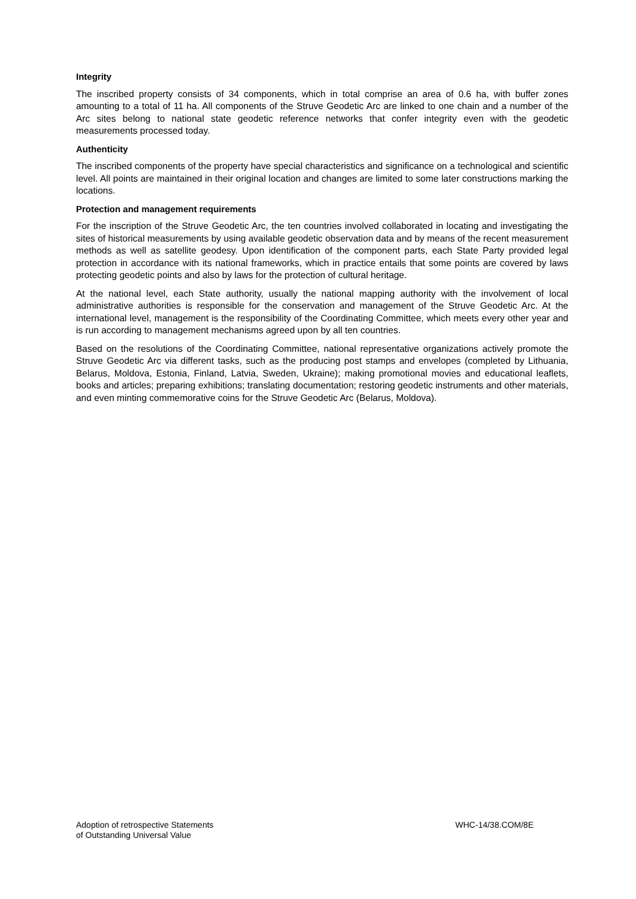Integrity
The inscribed property consists of 34 components, which in total comprise an area of 0.6 ha, with buffer zones amounting to a total of 11 ha. All components of the Struve Geodetic Arc are linked to one chain and a number of the Arc sites belong to national state geodetic reference networks that confer integrity even with the geodetic measurements processed today.
Authenticity
The inscribed components of the property have special characteristics and significance on a technological and scientific level. All points are maintained in their original location and changes are limited to some later constructions marking the locations.
Protection and management requirements
For the inscription of the Struve Geodetic Arc, the ten countries involved collaborated in locating and investigating the sites of historical measurements by using available geodetic observation data and by means of the recent measurement methods as well as satellite geodesy. Upon identification of the component parts, each State Party provided legal protection in accordance with its national frameworks, which in practice entails that some points are covered by laws protecting geodetic points and also by laws for the protection of cultural heritage.
At the national level, each State authority, usually the national mapping authority with the involvement of local administrative authorities is responsible for the conservation and management of the Struve Geodetic Arc. At the international level, management is the responsibility of the Coordinating Committee, which meets every other year and is run according to management mechanisms agreed upon by all ten countries.
Based on the resolutions of the Coordinating Committee, national representative organizations actively promote the Struve Geodetic Arc via different tasks, such as the producing post stamps and envelopes (completed by Lithuania, Belarus, Moldova, Estonia, Finland, Latvia, Sweden, Ukraine); making promotional movies and educational leaflets, books and articles; preparing exhibitions; translating documentation; restoring geodetic instruments and other materials, and even minting commemorative coins for the Struve Geodetic Arc (Belarus, Moldova).
Adoption of retrospective Statements
of Outstanding Universal Value
WHC-14/38.COM/8E